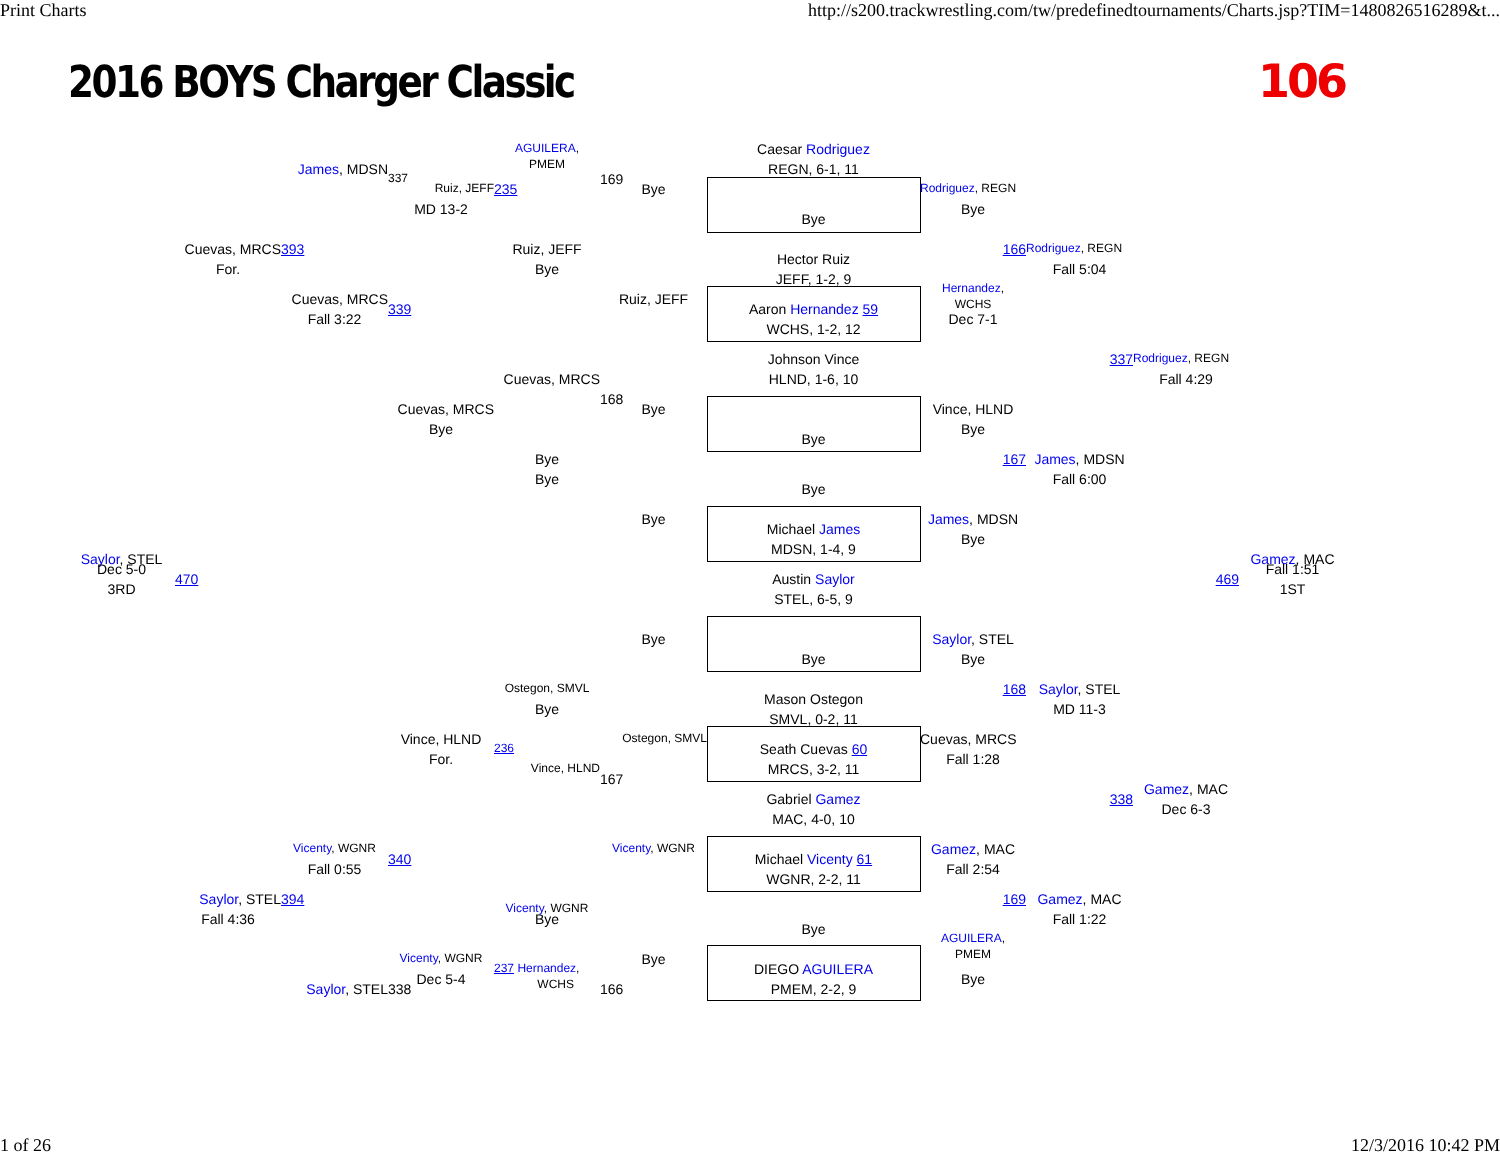Print Charts http://s200.trackwrestling.com/tw/predefinedtournaments/Charts.jsp?TIM=1480826516289&t...
2016 BOYS Charger Classic 106
AGUILERA,
PMEM
Caesar Rodriguez
James, MDSN
REGN, 6-1, 11
337
169
Ruiz, JEFF
235
Bye
Rodriguez, REGN
MD 13-2
Bye
Bye
Cuevas, MRCS
393
Ruiz, JEFF
166
Rodriguez, REGN
Hector Ruiz
For.
Bye
Fall 5:04
JEFF, 1-2, 9
Hernandez,
WCHS
Cuevas, MRCS
Ruiz, JEFF
339
Aaron Hernandez 59
Fall 3:22
Dec 7-1
WCHS, 1-2, 12
Johnson Vince
337
Rodriguez, REGN
Fall 4:29
Cuevas, MRCS
HLND, 1-6, 10
168
Cuevas, MRCS
Bye
Vince, HLND
Bye
Bye
Bye
Bye
167
James, MDSN
Bye
Fall 6:00
Bye
Bye
James, MDSN
Michael James
Bye
MDSN, 1-4, 9
Saylor, STEL
Gamez, MAC
Dec 5-0
Fall 1:51
470
Austin Saylor
469
3RD
1ST
STEL, 6-5, 9
Bye
Saylor, STEL
Bye
Bye
Ostegon, SMVL
168
Saylor, STEL
Mason Ostegon
Bye
MD 11-3
SMVL, 0-2, 11
Vince, HLND
Ostegon, SMVL
Cuevas, MRCS
236
Seath Cuevas 60
For.
Fall 1:28
Vince, HLND
MRCS, 3-2, 11
167
Gamez, MAC
Gabriel Gamez
338
Dec 6-3
MAC, 4-0, 10
Vicenty, WGNR
Vicenty, WGNR
Gamez, MAC
340
Michael Vicenty 61
Fall 0:55
Fall 2:54
WGNR, 2-2, 11
Saylor, STEL
394
169
Gamez, MAC
Vicenty, WGNR
Fall 4:36
Bye
Fall 1:22
Bye
AGUILERA,
PMEM
Vicenty, WGNR
Bye
237 Hernandez,
WCHS
DIEGO AGUILERA
Dec 5-4
Bye
Saylor, STEL
338
166
PMEM, 2-2, 9
1 of 26 12/3/2016 10:42 PM